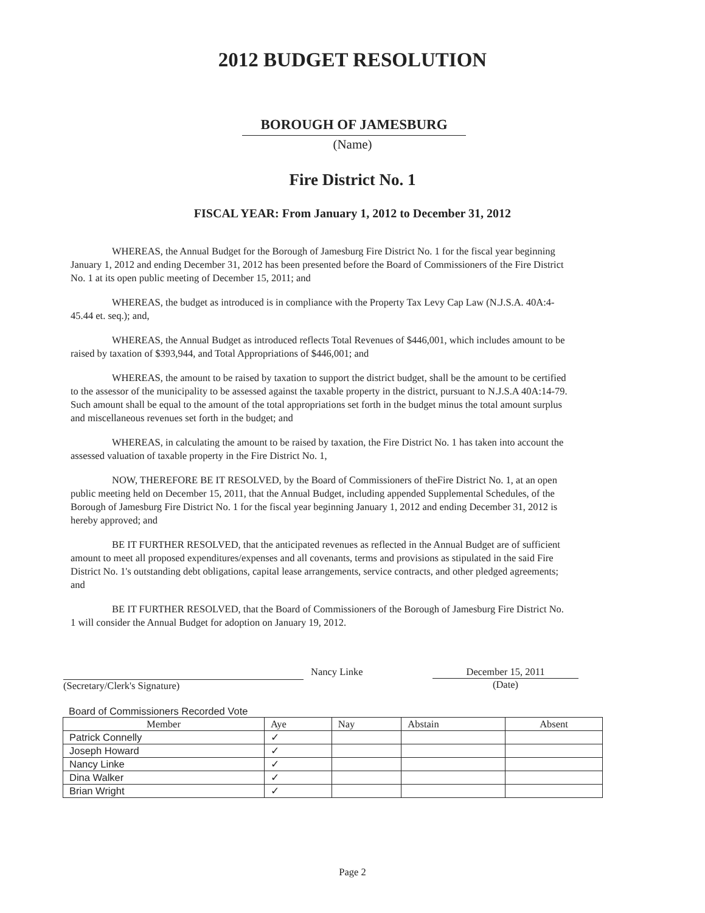2012 BUDGET RESOLUTION
BOROUGH OF JAMESBURG
(Name)
Fire District No. 1
FISCAL YEAR: From January 1, 2012 to December 31, 2012
WHEREAS, the Annual Budget for the Borough of Jamesburg Fire District No. 1 for the fiscal year beginning January 1, 2012 and ending December 31, 2012 has been presented before the Board of Commissioners of the Fire District No. 1 at its open public meeting of December 15, 2011; and
WHEREAS, the budget as introduced is in compliance with the Property Tax Levy Cap Law (N.J.S.A. 40A:4-45.44 et. seq.); and,
WHEREAS, the Annual Budget as introduced reflects Total Revenues of $446,001, which includes amount to be raised by taxation of $393,944, and Total Appropriations of $446,001; and
WHEREAS, the amount to be raised by taxation to support the district budget, shall be the amount to be certified to the assessor of the municipality to be assessed against the taxable property in the district, pursuant to N.J.S.A 40A:14-79. Such amount shall be equal to the amount of the total appropriations set forth in the budget minus the total amount surplus and miscellaneous revenues set forth in the budget; and
WHEREAS, in calculating the amount to be raised by taxation, the Fire District No. 1 has taken into account the assessed valuation of taxable property in the Fire District No. 1,
NOW, THEREFORE BE IT RESOLVED, by the Board of Commissioners of theFire District No. 1, at an open public meeting held on December 15, 2011, that the Annual Budget, including appended Supplemental Schedules, of the Borough of Jamesburg Fire District No. 1 for the fiscal year beginning January 1, 2012 and ending December 31, 2012 is hereby approved; and
BE IT FURTHER RESOLVED, that the anticipated revenues as reflected in the Annual Budget are of sufficient amount to meet all proposed expenditures/expenses and all covenants, terms and provisions as stipulated in the said Fire District No. 1's outstanding debt obligations, capital lease arrangements, service contracts, and other pledged agreements; and
BE IT FURTHER RESOLVED, that the Board of Commissioners of the Borough of Jamesburg Fire District No. 1 will consider the Annual Budget for adoption on January 19, 2012.
(Secretary/Clerk's Signature) Nancy Linke December 15, 2011
(Date)
Board of Commissioners Recorded Vote
| Member | Aye | Nay | Abstain | Absent |
| --- | --- | --- | --- | --- |
| Patrick Connelly | ✓ | | | |
| Joseph Howard | ✓ | | | |
| Nancy Linke | ✓ | | | |
| Dina Walker | ✓ | | | |
| Brian Wright | ✓ | | | |
Page 2